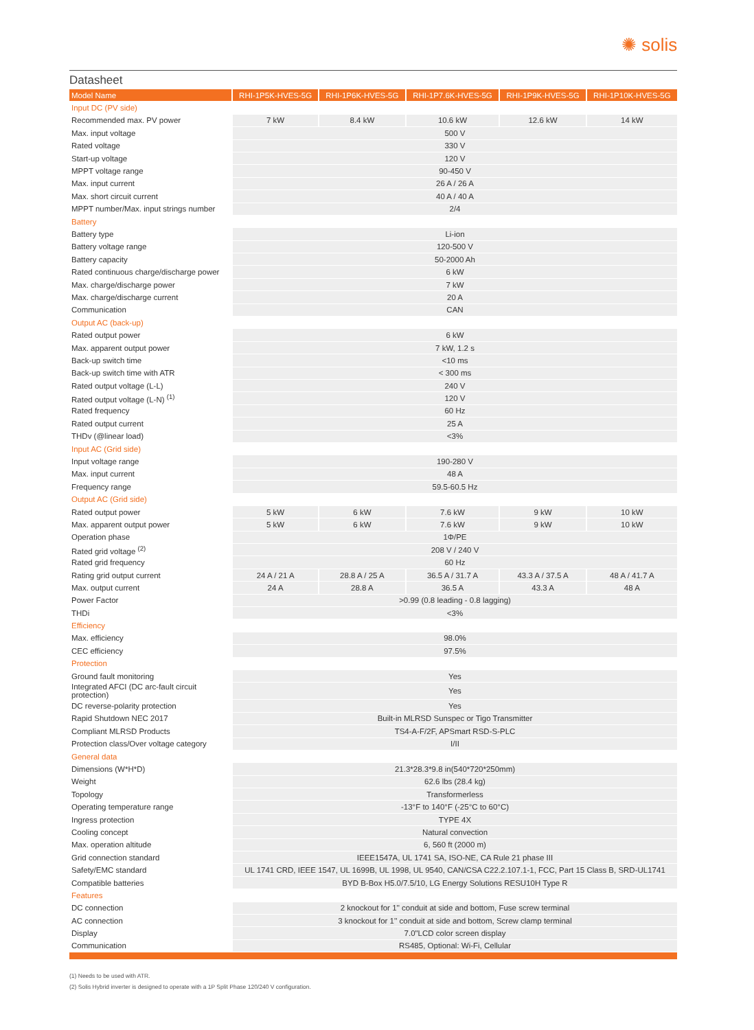✺ solis
Datasheet
| Model Name | RHI-1P5K-HVES-5G | RHI-1P6K-HVES-5G | RHI-1P7.6K-HVES-5G | RHI-1P9K-HVES-5G | RHI-1P10K-HVES-5G |
| --- | --- | --- | --- | --- | --- |
| Input DC (PV side) | | | | | |
| Recommended max. PV power | 7 kW | 8.4 kW | 10.6 kW | 12.6 kW | 14 kW |
| Max. input voltage | 500 V | | | | |
| Rated voltage | 330 V | | | | |
| Start-up voltage | 120 V | | | | |
| MPPT voltage range | 90-450 V | | | | |
| Max. input current | 26 A / 26 A | | | | |
| Max. short circuit current | 40 A / 40 A | | | | |
| MPPT number/Max. input strings number | 2/4 | | | | |
| Battery | | | | | |
| Battery type | Li-ion | | | | |
| Battery voltage range | 120-500 V | | | | |
| Battery capacity | 50-2000 Ah | | | | |
| Rated continuous charge/discharge power | 6 kW | | | | |
| Max. charge/discharge power | 7 kW | | | | |
| Max. charge/discharge current | 20 A | | | | |
| Communication | CAN | | | | |
| Output AC (back-up) | | | | | |
| Rated output power | 6 kW | | | | |
| Max. apparent output power | 7 kW, 1.2 s | | | | |
| Back-up switch time | <10 ms | | | | |
| Back-up switch time with ATR | < 300 ms | | | | |
| Rated output voltage (L-L) | 240 V | | | | |
| Rated output voltage (L-N) <sup>(1)</sup> | 120 V | | | | |
| Rated frequency | 60 Hz | | | | |
| Rated output current | 25 A | | | | |
| THDv (@linear load) | <3% | | | | |
| Input AC (Grid side) | | | | | |
| Input voltage range | 190-280 V | | | | |
| Max. input current | 48 A | | | | |
| Frequency range | 59.5-60.5 Hz | | | | |
| Output AC (Grid side) | | | | | |
| Rated output power | 5 kW | 6 kW | 7.6 kW | 9 kW | 10 kW |
| Max. apparent output power | 5 kW | 6 kW | 7.6 kW | 9 kW | 10 kW |
| Operation phase | 1Φ/PE | | | | |
| Rated grid voltage <sup>(2)</sup> | 208 V / 240 V | | | | |
| Rated grid frequency | 60 Hz | | | | |
| Rating grid output current | 24 A / 21 A | 28.8 A / 25 A | 36.5 A / 31.7 A | 43.3 A / 37.5 A | 48 A / 41.7 A |
| Max. output current | 24 A | 28.8 A | 36.5 A | 43.3 A | 48 A |
| Power Factor | >0.99 (0.8 leading - 0.8 lagging) | | | | |
| THDi | <3% | | | | |
| Efficiency | | | | | |
| Max. efficiency | 98.0% | | | | |
| CEC efficiency | 97.5% | | | | |
| Protection | | | | | |
| Ground fault monitoring | Yes | | | | |
| Integrated AFCI (DC arc-fault circuit protection) | Yes | | | | |
| DC reverse-polarity protection | Yes | | | | |
| Rapid Shutdown NEC 2017 | Built-in MLRSD Sunspec or Tigo Transmitter | | | | |
| Compliant MLRSD Products | TS4-A-F/2F, APSmart RSD-S-PLC | | | | |
| Protection class/Over voltage category | I/II | | | | |
| General data | | | | | |
| Dimensions (W*H*D) | 21.3*28.3*9.8 in(540*720*250mm) | | | | |
| Weight | 62.6 lbs (28.4 kg) | | | | |
| Topology | Transformerless | | | | |
| Operating temperature range | -13°F to 140°F (-25°C to 60°C) | | | | |
| Ingress protection | TYPE 4X | | | | |
| Cooling concept | Natural convection | | | | |
| Max. operation altitude | 6, 560 ft (2000 m) | | | | |
| Grid connection standard | IEEE1547A, UL 1741 SA, ISO-NE, CA Rule 21 phase III | | | | |
| Safety/EMC standard | UL 1741 CRD, IEEE 1547, UL 1699B, UL 1998, UL 9540, CAN/CSA C22.2.107.1-1, FCC, Part 15 Class B, SRD-UL1741 | | | | |
| Compatible batteries | BYD B-Box H5.0/7.5/10, LG Energy Solutions RESU10H Type R | | | | |
| Features | | | | | |
| DC connection | 2 knockout for 1'' conduit at side and bottom, Fuse screw terminal | | | | |
| AC connection | 3 knockout for 1'' conduit at side and bottom, Screw clamp terminal | | | | |
| Display | 7.0"LCD color screen display | | | | |
| Communication | RS485, Optional: Wi-Fi, Cellular | | | | |
(1) Needs to be used with ATR.
(2) Solis Hybrid inverter is designed to operate with a 1P Split Phase 120/240 V configuration.